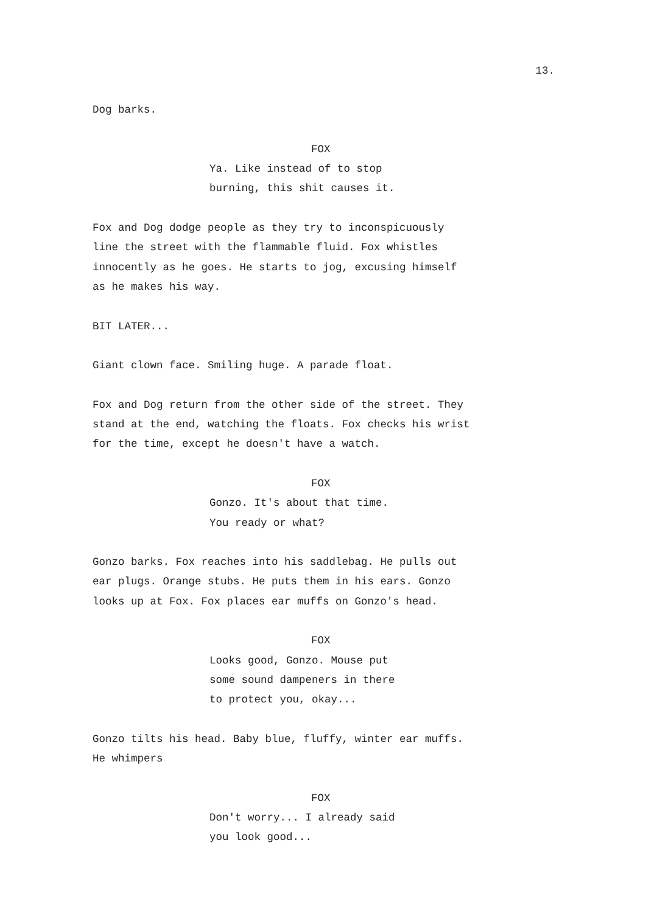13.
Dog barks.
FOX
Ya. Like instead of to stop
burning, this shit causes it.
Fox and Dog dodge people as they try to inconspicuously
line the street with the flammable fluid. Fox whistles
innocently as he goes. He starts to jog, excusing himself
as he makes his way.
BIT LATER...
Giant clown face. Smiling huge. A parade float.
Fox and Dog return from the other side of the street. They
stand at the end, watching the floats. Fox checks his wrist
for the time, except he doesn't have a watch.
FOX
Gonzo. It's about that time.
You ready or what?
Gonzo barks. Fox reaches into his saddlebag. He pulls out
ear plugs. Orange stubs. He puts them in his ears. Gonzo
looks up at Fox. Fox places ear muffs on Gonzo's head.
FOX
Looks good, Gonzo. Mouse put
some sound dampeners in there
to protect you, okay...
Gonzo tilts his head. Baby blue, fluffy, winter ear muffs.
He whimpers
FOX
Don't worry... I already said
you look good...